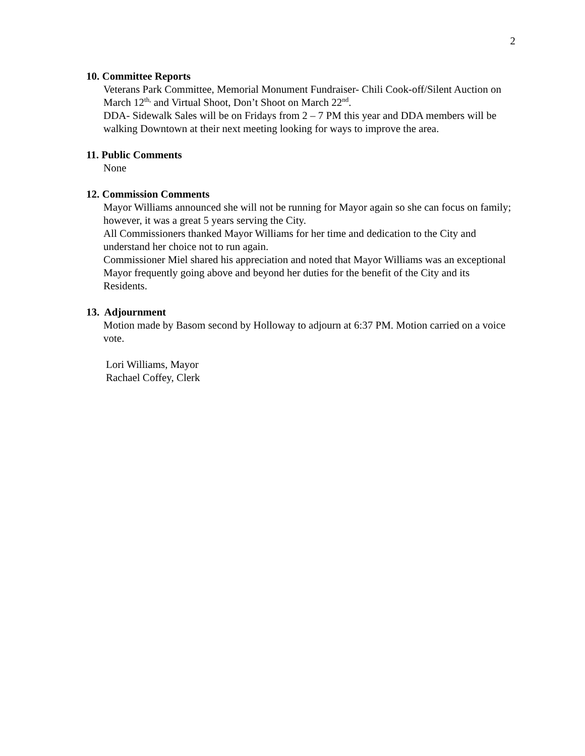2
10. Committee Reports
Veterans Park Committee, Memorial Monument Fundraiser- Chili Cook-off/Silent Auction on March 12<sup>th,</sup> and Virtual Shoot, Don’t Shoot on March 22<sup>nd</sup>.
DDA- Sidewalk Sales will be on Fridays from 2 – 7 PM this year and DDA members will be walking Downtown at their next meeting looking for ways to improve the area.
11. Public Comments
None
12. Commission Comments
Mayor Williams announced she will not be running for Mayor again so she can focus on family; however, it was a great 5 years serving the City.
All Commissioners thanked Mayor Williams for her time and dedication to the City and understand her choice not to run again.
Commissioner Miel shared his appreciation and noted that Mayor Williams was an exceptional Mayor frequently going above and beyond her duties for the benefit of the City and its Residents.
13. Adjournment
Motion made by Basom second by Holloway to adjourn at 6:37 PM. Motion carried on a voice vote.
Lori Williams, Mayor
Rachael Coffey, Clerk